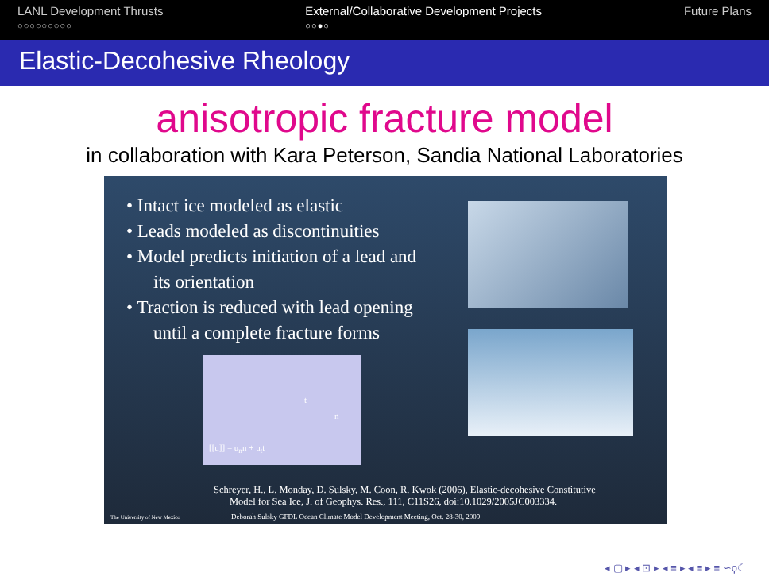LANL Development Thrusts
○○○○○○○○○
External/Collaborative Development Projects
○○●○
Future Plans
Elastic-Decohesive Rheology
anisotropic fracture model
in collaboration with Kara Peterson, Sandia National Laboratories
• Intact ice modeled as elastic
• Leads modeled as discontinuities
• Model predicts initiation of a lead and
its orientation
• Traction is reduced with lead opening
until a complete fracture forms
t
n
[[u]] = u<sub>n</sub>n + u<sub>t</sub>t
Schreyer, H., L. Monday, D. Sulsky, M. Coon, R. Kwok (2006), Elastic-decohesive Constitutive
Model for Sea Ice, J. of Geophys. Res., 111, C11S26, doi:10.1029/2005JC003334.
Deborah Sulsky GFDL Ocean Climate Model Development Meeting, Oct. 28-30, 2009
The University of New Mexico
◂ ▢ ▸ ◂ ⊡ ▸ ◂ ≡ ▸ ◂ ≡ ▸ ≡ ∽ϙ☾